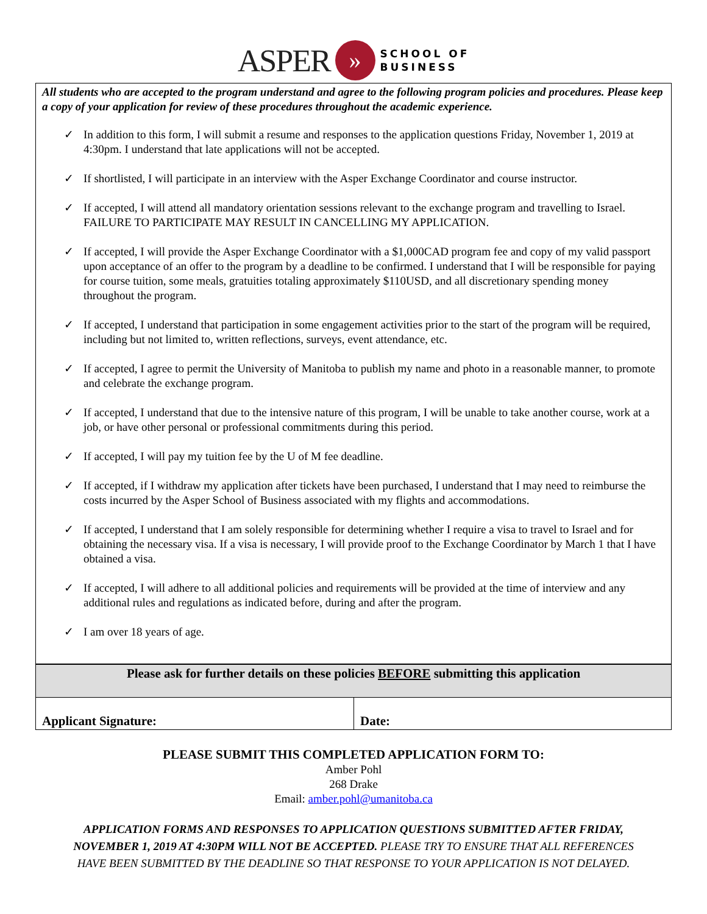ASPER » SCHOOL OF
BUSINESS
All students who are accepted to the program understand and agree to the following program policies and procedures. Please keep a copy of your application for review of these procedures throughout the academic experience.
✓ In addition to this form, I will submit a resume and responses to the application questions Friday, November 1, 2019 at 4:30pm. I understand that late applications will not be accepted.
✓ If shortlisted, I will participate in an interview with the Asper Exchange Coordinator and course instructor.
✓ If accepted, I will attend all mandatory orientation sessions relevant to the exchange program and travelling to Israel. FAILURE TO PARTICIPATE MAY RESULT IN CANCELLING MY APPLICATION.
✓ If accepted, I will provide the Asper Exchange Coordinator with a $1,000CAD program fee and copy of my valid passport upon acceptance of an offer to the program by a deadline to be confirmed. I understand that I will be responsible for paying for course tuition, some meals, gratuities totaling approximately $110USD, and all discretionary spending money throughout the program.
✓ If accepted, I understand that participation in some engagement activities prior to the start of the program will be required, including but not limited to, written reflections, surveys, event attendance, etc.
✓ If accepted, I agree to permit the University of Manitoba to publish my name and photo in a reasonable manner, to promote and celebrate the exchange program.
✓ If accepted, I understand that due to the intensive nature of this program, I will be unable to take another course, work at a job, or have other personal or professional commitments during this period.
✓ If accepted, I will pay my tuition fee by the U of M fee deadline.
✓ If accepted, if I withdraw my application after tickets have been purchased, I understand that I may need to reimburse the costs incurred by the Asper School of Business associated with my flights and accommodations.
✓ If accepted, I understand that I am solely responsible for determining whether I require a visa to travel to Israel and for obtaining the necessary visa. If a visa is necessary, I will provide proof to the Exchange Coordinator by March 1 that I have obtained a visa.
✓ If accepted, I will adhere to all additional policies and requirements will be provided at the time of interview and any additional rules and regulations as indicated before, during and after the program.
✓ I am over 18 years of age.
| Please ask for further details on these policies BEFORE submitting this application | |
| Applicant Signature: | Date: |
PLEASE SUBMIT THIS COMPLETED APPLICATION FORM TO:
Amber Pohl
268 Drake
Email: amber.pohl@umanitoba.ca
APPLICATION FORMS AND RESPONSES TO APPLICATION QUESTIONS SUBMITTED AFTER FRIDAY,
NOVEMBER 1, 2019 AT 4:30PM WILL NOT BE ACCEPTED. PLEASE TRY TO ENSURE THAT ALL REFERENCES
HAVE BEEN SUBMITTED BY THE DEADLINE SO THAT RESPONSE TO YOUR APPLICATION IS NOT DELAYED.